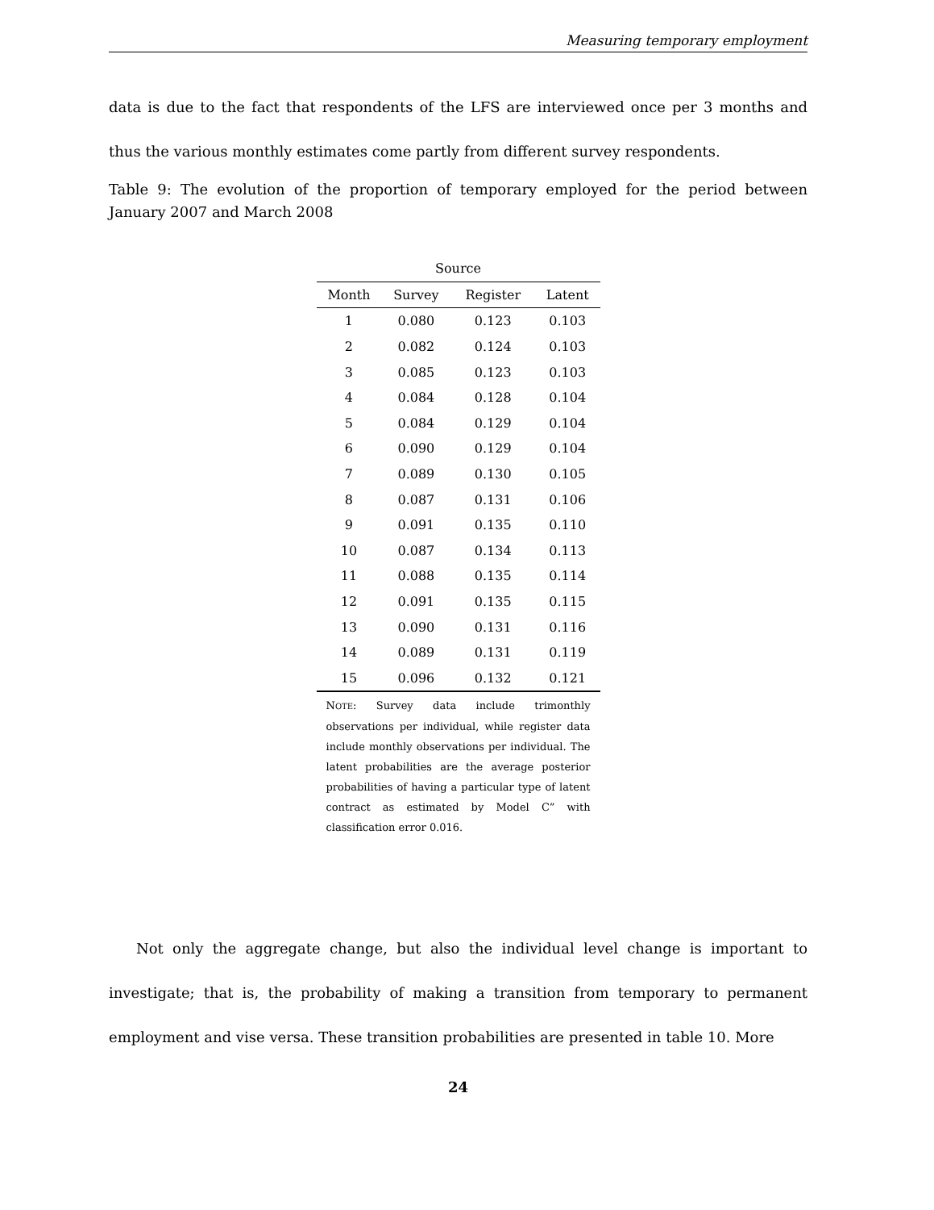Measuring temporary employment
data is due to the fact that respondents of the LFS are interviewed once per 3 months and thus the various monthly estimates come partly from different survey respondents.
Table 9: The evolution of the proportion of temporary employed for the period between January 2007 and March 2008
| Source | | | |
| --- | --- | --- | --- |
| Month | Survey | Register | Latent |
| 1 | 0.080 | 0.123 | 0.103 |
| 2 | 0.082 | 0.124 | 0.103 |
| 3 | 0.085 | 0.123 | 0.103 |
| 4 | 0.084 | 0.128 | 0.104 |
| 5 | 0.084 | 0.129 | 0.104 |
| 6 | 0.090 | 0.129 | 0.104 |
| 7 | 0.089 | 0.130 | 0.105 |
| 8 | 0.087 | 0.131 | 0.106 |
| 9 | 0.091 | 0.135 | 0.110 |
| 10 | 0.087 | 0.134 | 0.113 |
| 11 | 0.088 | 0.135 | 0.114 |
| 12 | 0.091 | 0.135 | 0.115 |
| 13 | 0.090 | 0.131 | 0.116 |
| 14 | 0.089 | 0.131 | 0.119 |
| 15 | 0.096 | 0.132 | 0.121 |
NOTE: Survey data include trimonthly observations per individual, while register data include monthly observations per individual. The latent probabilities are the average posterior probabilities of having a particular type of latent contract as estimated by Model C” with classification error 0.016.
Not only the aggregate change, but also the individual level change is important to investigate; that is, the probability of making a transition from temporary to permanent employment and vise versa. These transition probabilities are presented in table 10. More
24